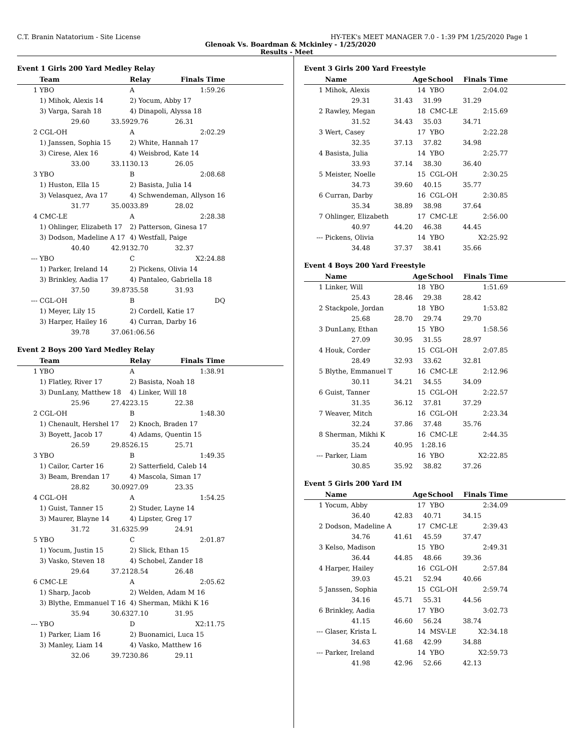C.T. Branin Natatorium - Site License HY-TEK's MEET MANAGER 7.0 - 1:39 PM 1/25/2020 Page 1
Glenoak Vs. Boardman & Mckinley - 1/25/2020
Results - Meet
Event 1 Girls 200 Yard Medley Relay
| | Team | | Relay | Finals Time | |
| --- | --- | --- | --- | --- | --- |
| 1 | YBO | | A | 1:59.26 | |
| | 1) Mihok, Alexis 14 | | 2) Yocum, Abby 17 | | |
| | 3) Varga, Sarah 18 | | 4) Dinapoli, Alyssa 18 | | |
| | 29.60 | 33.59 | 29.76 | 26.31 | |
| 2 | CGL-OH | | A | 2:02.29 | |
| | 1) Janssen, Sophia 15 | | 2) White, Hannah 17 | | |
| | 3) Cirese, Alex 16 | | 4) Weisbrod, Kate 14 | | |
| | 33.00 | 33.11 | 30.13 | 26.05 | |
| 3 | YBO | | B | 2:08.68 | |
| | 1) Huston, Ella 15 | | 2) Basista, Julia 14 | | |
| | 3) Velasquez, Ava 17 | | 4) Schwendeman, Allyson 16 | | |
| | 31.77 | 35.00 | 33.89 | 28.02 | |
| 4 | CMC-LE | | A | 2:28.38 | |
| | 1) Ohlinger, Elizabeth 17 | | 2) Patterson, Ginesa 17 | | |
| | 3) Dodson, Madeline A 17 | | 4) Westfall, Paige | | |
| | 40.40 | 42.91 | 32.70 | 32.37 | |
| --- | YBO | | C | X2:24.88 | |
| | 1) Parker, Ireland 14 | | 2) Pickens, Olivia 14 | | |
| | 3) Brinkley, Aadia 17 | | 4) Pantaleo, Gabriella 18 | | |
| | 37.50 | 39.87 | 35.58 | 31.93 | |
| --- | CGL-OH | | B | DQ | |
| | 1) Meyer, Lily 15 | | 2) Cordell, Katie 17 | | |
| | 3) Harper, Hailey 16 | | 4) Curran, Darby 16 | | |
| | 39.78 | 37.06 | 1:06.56 | | |
Event 2 Boys 200 Yard Medley Relay
| | Team | | Relay | Finals Time | |
| --- | --- | --- | --- | --- | --- |
| 1 | YBO | | A | 1:38.91 | |
| | 1) Flatley, River 17 | | 2) Basista, Noah 18 | | |
| | 3) DunLany, Matthew 18 | | 4) Linker, Will 18 | | |
| | 25.96 | 27.42 | 23.15 | 22.38 | |
| 2 | CGL-OH | | B | 1:48.30 | |
| | 1) Chenault, Hershel 17 | | 2) Knoch, Braden 17 | | |
| | 3) Boyett, Jacob 17 | | 4) Adams, Quentin 15 | | |
| | 26.59 | 29.85 | 26.15 | 25.71 | |
| 3 | YBO | | B | 1:49.35 | |
| | 1) Cailor, Carter 16 | | 2) Satterfield, Caleb 14 | | |
| | 3) Beam, Brendan 17 | | 4) Mascola, Siman 17 | | |
| | 28.82 | 30.09 | 27.09 | 23.35 | |
| 4 | CGL-OH | | A | 1:54.25 | |
| | 1) Guist, Tanner 15 | | 2) Studer, Layne 14 | | |
| | 3) Maurer, Blayne 14 | | 4) Lipster, Greg 17 | | |
| | 31.72 | 31.63 | 25.99 | 24.91 | |
| 5 | YBO | | C | 2:01.87 | |
| | 1) Yocum, Justin 15 | | 2) Slick, Ethan 15 | | |
| | 3) Vasko, Steven 18 | | 4) Schobel, Zander 18 | | |
| | 29.64 | 37.21 | 28.54 | 26.48 | |
| 6 | CMC-LE | | A | 2:05.62 | |
| | 1) Sharp, Jacob | | 2) Welden, Adam M 16 | | |
| | 3) Blythe, Emmanuel T 16 | | 4) Sherman, Mikhi K 16 | | |
| | 35.94 | 30.63 | 27.10 | 31.95 | |
| --- | YBO | | D | X2:11.75 | |
| | 1) Parker, Liam 16 | | 2) Buonamici, Luca 15 | | |
| | 3) Manley, Liam 14 | | 4) Vasko, Matthew 16 | | |
| | 32.06 | 39.72 | 30.86 | 29.11 | |
Event 3 Girls 200 Yard Freestyle
| | Name | | Age | School | Finals Time | |
| --- | --- | --- | --- | --- | --- | --- |
| 1 | Mihok, Alexis | | 14 | YBO | 2:04.02 | |
| | 29.31 | 31.43 | 31.99 | | 31.29 | |
| 2 | Rawley, Megan | | 18 | CMC-LE | 2:15.69 | |
| | 31.52 | 34.43 | 35.03 | | 34.71 | |
| 3 | Wert, Casey | | 17 | YBO | 2:22.28 | |
| | 32.35 | 37.13 | 37.82 | | 34.98 | |
| 4 | Basista, Julia | | 14 | YBO | 2:25.77 | |
| | 33.93 | 37.14 | 38.30 | | 36.40 | |
| 5 | Meister, Noelle | | 15 | CGL-OH | 2:30.25 | |
| | 34.73 | 39.60 | 40.15 | | 35.77 | |
| 6 | Curran, Darby | | 16 | CGL-OH | 2:30.85 | |
| | 35.34 | 38.89 | 38.98 | | 37.64 | |
| 7 | Ohlinger, Elizabeth | | 17 | CMC-LE | 2:56.00 | |
| | 40.97 | 44.20 | 46.38 | | 44.45 | |
| --- | Pickens, Olivia | | 14 | YBO | X2:25.92 | |
| | 34.48 | 37.37 | 38.41 | | 35.66 | |
Event 4 Boys 200 Yard Freestyle
| | Name | | Age | School | Finals Time | |
| --- | --- | --- | --- | --- | --- | --- |
| 1 | Linker, Will | | 18 | YBO | 1:51.69 | |
| | 25.43 | 28.46 | 29.38 | | 28.42 | |
| 2 | Stackpole, Jordan | | 18 | YBO | 1:53.82 | |
| | 25.68 | 28.70 | 29.74 | | 29.70 | |
| 3 | DunLany, Ethan | | 15 | YBO | 1:58.56 | |
| | 27.09 | 30.95 | 31.55 | | 28.97 | |
| 4 | Houk, Corder | | 15 | CGL-OH | 2:07.85 | |
| | 28.49 | 32.93 | 33.62 | | 32.81 | |
| 5 | Blythe, Emmanuel T | | 16 | CMC-LE | 2:12.96 | |
| | 30.11 | 34.21 | 34.55 | | 34.09 | |
| 6 | Guist, Tanner | | 15 | CGL-OH | 2:22.57 | |
| | 31.35 | 36.12 | 37.81 | | 37.29 | |
| 7 | Weaver, Mitch | | 16 | CGL-OH | 2:23.34 | |
| | 32.24 | 37.86 | 37.48 | | 35.76 | |
| 8 | Sherman, Mikhi K | | 16 | CMC-LE | 2:44.35 | |
| | 35.24 | 40.95 | 1:28.16 | | | |
| --- | Parker, Liam | | 16 | YBO | X2:22.85 | |
| | 30.85 | 35.92 | 38.82 | | 37.26 | |
Event 5 Girls 200 Yard IM
| | Name | | Age | School | Finals Time | |
| --- | --- | --- | --- | --- | --- | --- |
| 1 | Yocum, Abby | | 17 | YBO | 2:34.09 | |
| | 36.40 | 42.83 | 40.71 | | 34.15 | |
| 2 | Dodson, Madeline A | | 17 | CMC-LE | 2:39.43 | |
| | 34.76 | 41.61 | 45.59 | | 37.47 | |
| 3 | Kelso, Madison | | 15 | YBO | 2:49.31 | |
| | 36.44 | 44.85 | 48.66 | | 39.36 | |
| 4 | Harper, Hailey | | 16 | CGL-OH | 2:57.84 | |
| | 39.03 | 45.21 | 52.94 | | 40.66 | |
| 5 | Janssen, Sophia | | 15 | CGL-OH | 2:59.74 | |
| | 34.16 | 45.71 | 55.31 | | 44.56 | |
| 6 | Brinkley, Aadia | | 17 | YBO | 3:02.73 | |
| | 41.15 | 46.60 | 56.24 | | 38.74 | |
| --- | Glaser, Krista L | | 14 | MSV-LE | X2:34.18 | |
| | 34.63 | 41.68 | 42.99 | | 34.88 | |
| --- | Parker, Ireland | | 14 | YBO | X2:59.73 | |
| | 41.98 | 42.96 | 52.66 | | 42.13 | |